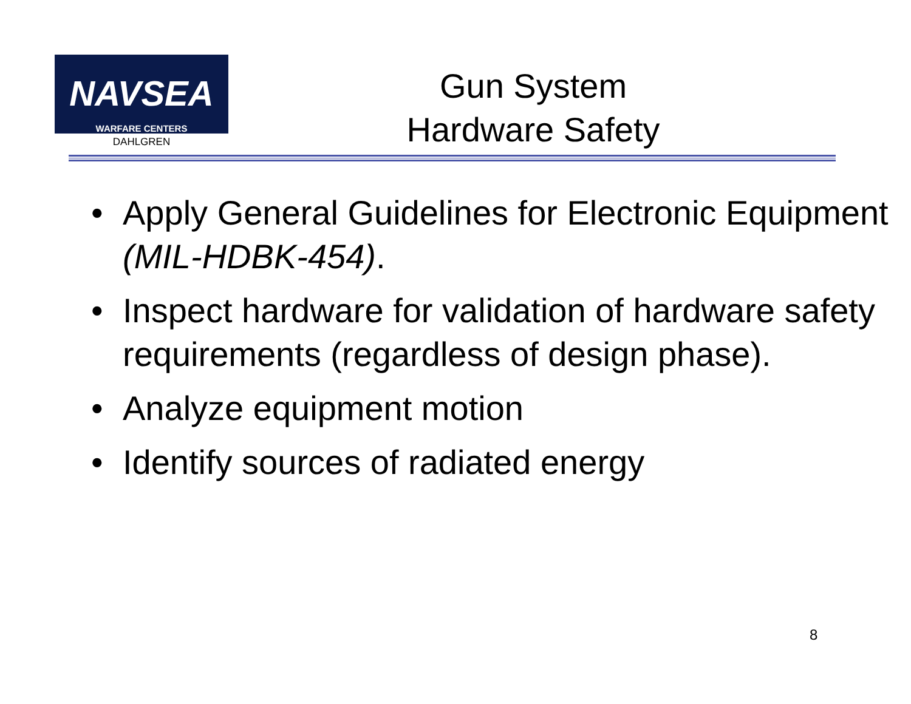NAVSEA
WARFARE CENTERS
DAHLGREN
Gun System
Hardware Safety
• Apply General Guidelines for Electronic Equipment (MIL-HDBK-454).
• Inspect hardware for validation of hardware safety requirements (regardless of design phase).
• Analyze equipment motion
• Identify sources of radiated energy
8